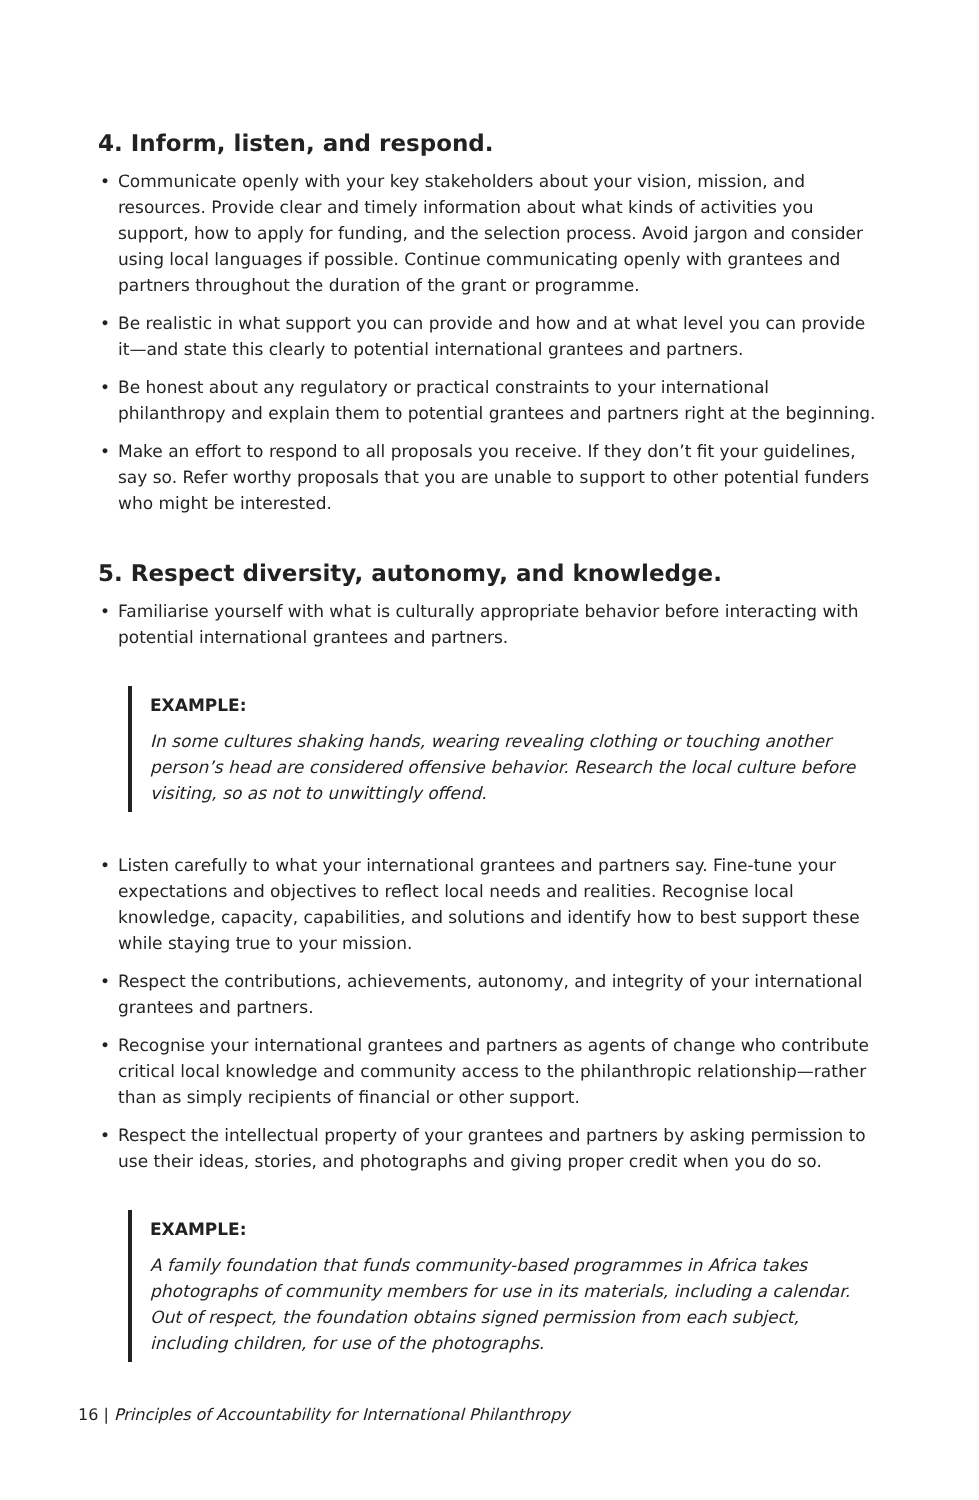4. Inform, listen, and respond.
• Communicate openly with your key stakeholders about your vision, mission, and resources. Provide clear and timely information about what kinds of activities you support, how to apply for funding, and the selection process. Avoid jargon and consider using local languages if possible. Continue communicating openly with grantees and partners throughout the duration of the grant or programme.
• Be realistic in what support you can provide and how and at what level you can provide it—and state this clearly to potential international grantees and partners.
• Be honest about any regulatory or practical constraints to your international philanthropy and explain them to potential grantees and partners right at the beginning.
• Make an effort to respond to all proposals you receive. If they don’t fit your guidelines, say so. Refer worthy proposals that you are unable to support to other potential funders who might be interested.
5. Respect diversity, autonomy, and knowledge.
• Familiarise yourself with what is culturally appropriate behavior before interacting with potential international grantees and partners.
EXAMPLE:
In some cultures shaking hands, wearing revealing clothing or touching another person’s head are considered offensive behavior. Research the local culture before visiting, so as not to unwittingly offend.
• Listen carefully to what your international grantees and partners say. Fine-tune your expectations and objectives to reflect local needs and realities. Recognise local knowledge, capacity, capabilities, and solutions and identify how to best support these while staying true to your mission.
• Respect the contributions, achievements, autonomy, and integrity of your international grantees and partners.
• Recognise your international grantees and partners as agents of change who contribute critical local knowledge and community access to the philanthropic relationship—rather than as simply recipients of financial or other support.
• Respect the intellectual property of your grantees and partners by asking permission to use their ideas, stories, and photographs and giving proper credit when you do so.
EXAMPLE:
A family foundation that funds community-based programmes in Africa takes photographs of community members for use in its materials, including a calendar. Out of respect, the foundation obtains signed permission from each subject, including children, for use of the photographs.
16 | Principles of Accountability for International Philanthropy